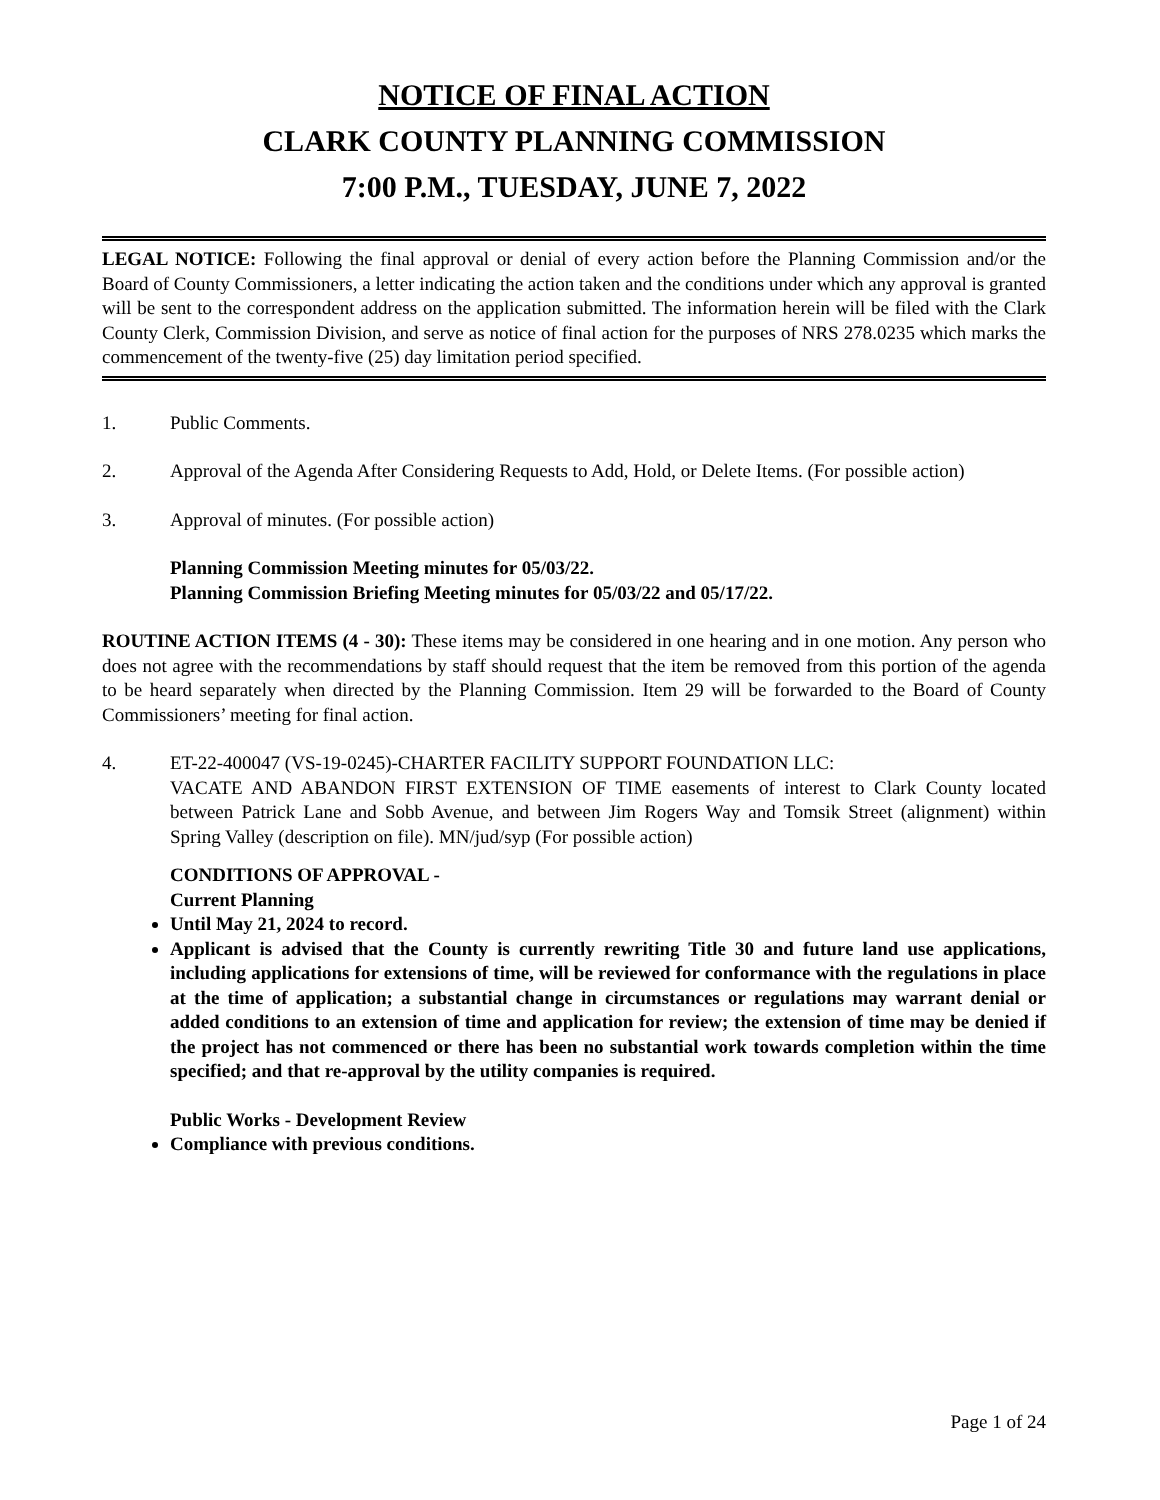NOTICE OF FINAL ACTION
CLARK COUNTY PLANNING COMMISSION
7:00 P.M., TUESDAY, JUNE 7, 2022
LEGAL NOTICE: Following the final approval or denial of every action before the Planning Commission and/or the Board of County Commissioners, a letter indicating the action taken and the conditions under which any approval is granted will be sent to the correspondent address on the application submitted. The information herein will be filed with the Clark County Clerk, Commission Division, and serve as notice of final action for the purposes of NRS 278.0235 which marks the commencement of the twenty-five (25) day limitation period specified.
1. Public Comments.
2. Approval of the Agenda After Considering Requests to Add, Hold, or Delete Items. (For possible action)
3. Approval of minutes. (For possible action)
Planning Commission Meeting minutes for 05/03/22.
Planning Commission Briefing Meeting minutes for 05/03/22 and 05/17/22.
ROUTINE ACTION ITEMS (4 - 30): These items may be considered in one hearing and in one motion. Any person who does not agree with the recommendations by staff should request that the item be removed from this portion of the agenda to be heard separately when directed by the Planning Commission. Item 29 will be forwarded to the Board of County Commissioners’ meeting for final action.
4. ET-22-400047 (VS-19-0245)-CHARTER FACILITY SUPPORT FOUNDATION LLC:
VACATE AND ABANDON FIRST EXTENSION OF TIME easements of interest to Clark County located between Patrick Lane and Sobb Avenue, and between Jim Rogers Way and Tomsik Street (alignment) within Spring Valley (description on file). MN/jud/syp (For possible action)
CONDITIONS OF APPROVAL -
Current Planning
Until May 21, 2024 to record.
Applicant is advised that the County is currently rewriting Title 30 and future land use applications, including applications for extensions of time, will be reviewed for conformance with the regulations in place at the time of application; a substantial change in circumstances or regulations may warrant denial or added conditions to an extension of time and application for review; the extension of time may be denied if the project has not commenced or there has been no substantial work towards completion within the time specified; and that re-approval by the utility companies is required.
Public Works - Development Review
Compliance with previous conditions.
Page 1 of 24